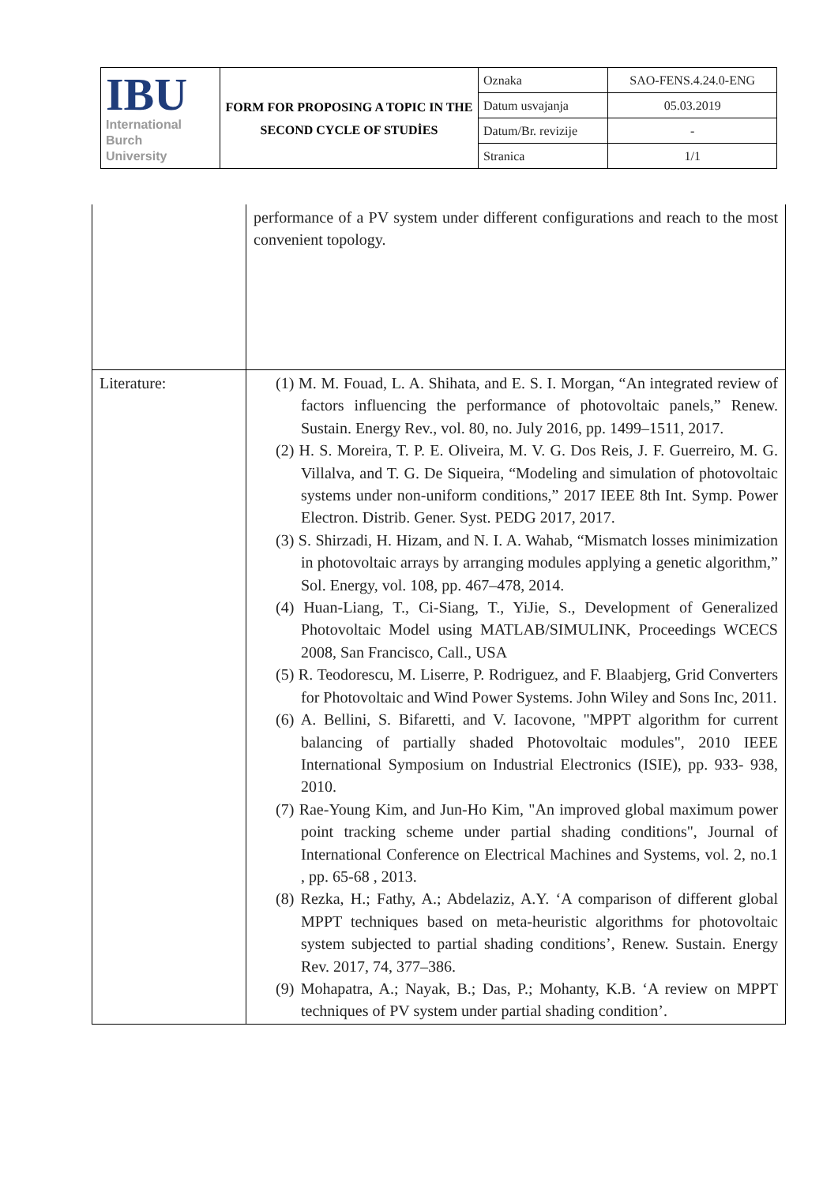| IBU International Burch University | FORM FOR PROPOSING A TOPIC IN THE SECOND CYCLE OF STUDİES | Oznaka | SAO-FENS.4.24.0-ENG |
| | | Datum usvajanja | 05.03.2019 |
| | | Datum/Br. revizije | - |
| | | Stranica | 1/1 |
| | performance of a PV system under different configurations and reach to the most convenient topology. |
| Literature: | (1) M. M. Fouad, L. A. Shihata, and E. S. I. Morgan, “An integrated review of factors influencing the performance of photovoltaic panels,” Renew. Sustain. Energy Rev., vol. 80, no. July 2016, pp. 1499–1511, 2017. (2) H. S. Moreira, T. P. E. Oliveira, M. V. G. Dos Reis, J. F. Guerreiro, M. G. Villalva, and T. G. De Siqueira, “Modeling and simulation of photovoltaic systems under non-uniform conditions,” 2017 IEEE 8th Int. Symp. Power Electron. Distrib. Gener. Syst. PEDG 2017, 2017. (3) S. Shirzadi, H. Hizam, and N. I. A. Wahab, “Mismatch losses minimization in photovoltaic arrays by arranging modules applying a genetic algorithm,” Sol. Energy, vol. 108, pp. 467–478, 2014. (4) Huan-Liang, T., Ci-Siang, T., YiJie, S., Development of Generalized Photovoltaic Model using MATLAB/SIMULINK, Proceedings WCECS 2008, San Francisco, Call., USA (5) R. Teodorescu, M. Liserre, P. Rodriguez, and F. Blaabjerg, Grid Converters for Photovoltaic and Wind Power Systems. John Wiley and Sons Inc, 2011. (6) A. Bellini, S. Bifaretti, and V. Iacovone, "MPPT algorithm for current balancing of partially shaded Photovoltaic modules", 2010 IEEE International Symposium on Industrial Electronics (ISIE), pp. 933- 938, 2010. (7) Rae-Young Kim, and Jun-Ho Kim, "An improved global maximum power point tracking scheme under partial shading conditions", Journal of International Conference on Electrical Machines and Systems, vol. 2, no.1 , pp. 65-68 , 2013. (8) Rezka, H.; Fathy, A.; Abdelaziz, A.Y. ‘A comparison of different global MPPT techniques based on meta-heuristic algorithms for photovoltaic system subjected to partial shading conditions’, Renew. Sustain. Energy Rev. 2017, 74, 377–386. (9) Mohapatra, A.; Nayak, B.; Das, P.; Mohanty, K.B. ‘A review on MPPT techniques of PV system under partial shading condition’. |